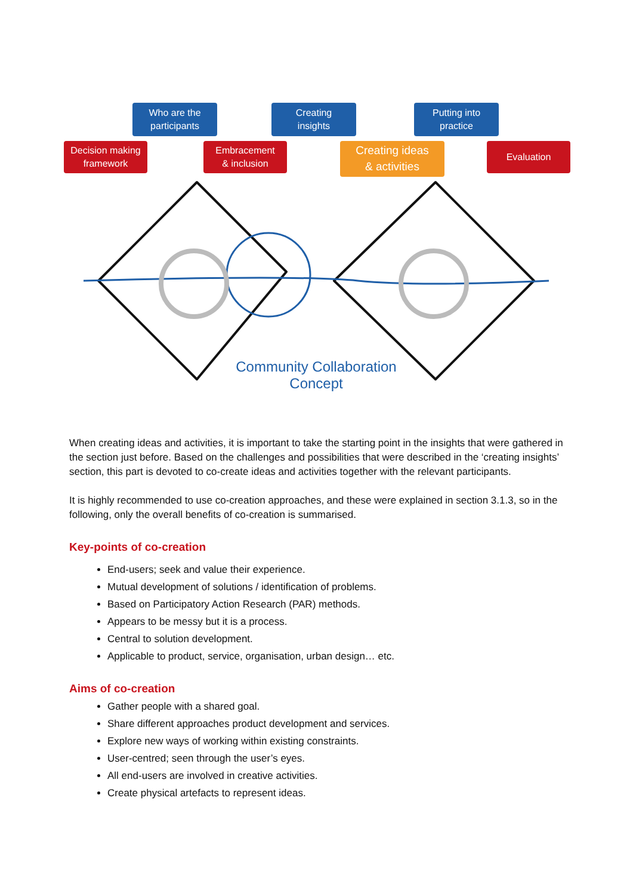Who are the
participants
Creating
insights
Putting into
practice
Decision making
framework
Embracement
& inclusion
Creating ideas
& activities
Evaluation
Community Collaboration
Concept
When creating ideas and activities, it is important to take the starting point in the insights that were gathered in the section just before. Based on the challenges and possibilities that were described in the ‘creating insights’ section, this part is devoted to co-create ideas and activities together with the relevant participants.
It is highly recommended to use co-creation approaches, and these were explained in section 3.1.3, so in the following, only the overall benefits of co-creation is summarised.
Key-points of co-creation
End-users; seek and value their experience.
Mutual development of solutions / identification of problems.
Based on Participatory Action Research (PAR) methods.
Appears to be messy but it is a process.
Central to solution development.
Applicable to product, service, organisation, urban design… etc.
Aims of co-creation
Gather people with a shared goal.
Share different approaches product development and services.
Explore new ways of working within existing constraints.
User-centred; seen through the user’s eyes.
All end-users are involved in creative activities.
Create physical artefacts to represent ideas.